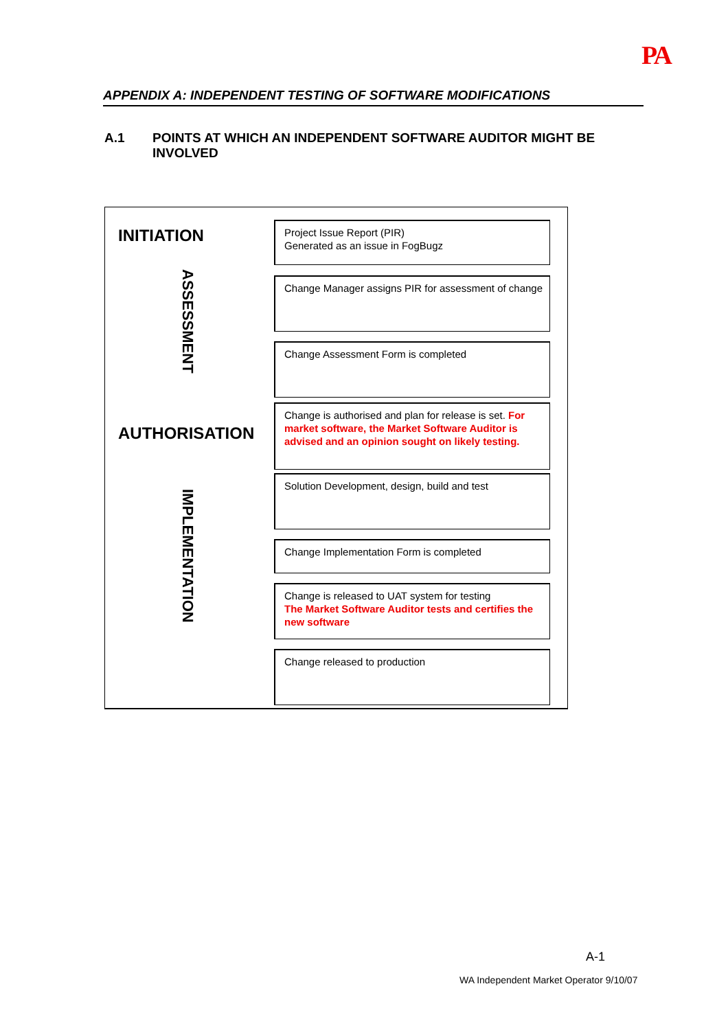PA
APPENDIX A: INDEPENDENT TESTING OF SOFTWARE MODIFICATIONS
A.1 POINTS AT WHICH AN INDEPENDENT SOFTWARE AUDITOR MIGHT BE
INVOLVED
INITIATION
Project Issue Report (PIR)
Generated as an issue in FogBugz
ASSESSMENT
Change Manager assigns PIR for assessment of change
Change Assessment Form is completed
AUTHORISATION
Change is authorised and plan for release is set. For market software, the Market Software Auditor is advised and an opinion sought on likely testing.
IMPLEMENTATION
Solution Development, design, build and test
Change Implementation Form is completed
Change is released to UAT system for testing
The Market Software Auditor tests and certifies the new software
Change released to production
A-1
WA Independent Market Operator 9/10/07